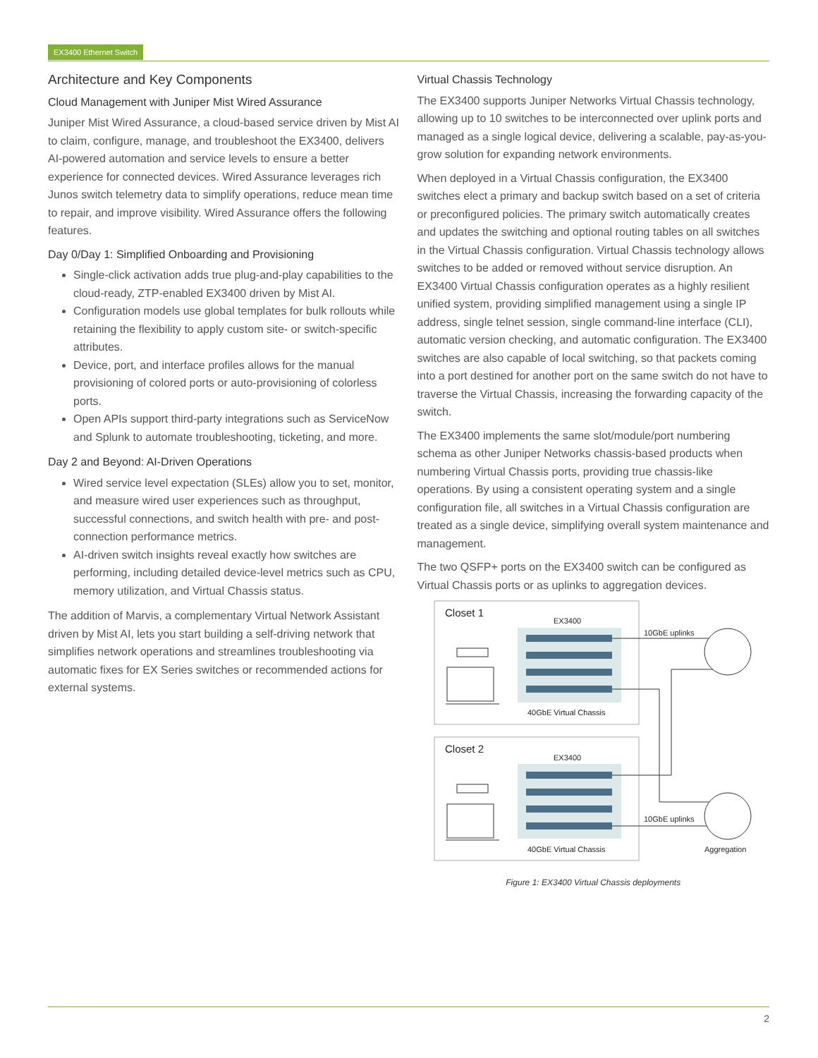EX3400 Ethernet Switch
Architecture and Key Components
Cloud Management with Juniper Mist Wired Assurance
Juniper Mist Wired Assurance, a cloud-based service driven by Mist AI to claim, configure, manage, and troubleshoot the EX3400, delivers AI-powered automation and service levels to ensure a better experience for connected devices. Wired Assurance leverages rich Junos switch telemetry data to simplify operations, reduce mean time to repair, and improve visibility. Wired Assurance offers the following features.
Day 0/Day 1: Simplified Onboarding and Provisioning
Single-click activation adds true plug-and-play capabilities to the cloud-ready, ZTP-enabled EX3400 driven by Mist AI.
Configuration models use global templates for bulk rollouts while retaining the flexibility to apply custom site- or switch-specific attributes.
Device, port, and interface profiles allows for the manual provisioning of colored ports or auto-provisioning of colorless ports.
Open APIs support third-party integrations such as ServiceNow and Splunk to automate troubleshooting, ticketing, and more.
Day 2 and Beyond: AI-Driven Operations
Wired service level expectation (SLEs) allow you to set, monitor, and measure wired user experiences such as throughput, successful connections, and switch health with pre- and post-connection performance metrics.
AI-driven switch insights reveal exactly how switches are performing, including detailed device-level metrics such as CPU, memory utilization, and Virtual Chassis status.
The addition of Marvis, a complementary Virtual Network Assistant driven by Mist AI, lets you start building a self-driving network that simplifies network operations and streamlines troubleshooting via automatic fixes for EX Series switches or recommended actions for external systems.
Virtual Chassis Technology
The EX3400 supports Juniper Networks Virtual Chassis technology, allowing up to 10 switches to be interconnected over uplink ports and managed as a single logical device, delivering a scalable, pay-as-you-grow solution for expanding network environments.
When deployed in a Virtual Chassis configuration, the EX3400 switches elect a primary and backup switch based on a set of criteria or preconfigured policies. The primary switch automatically creates and updates the switching and optional routing tables on all switches in the Virtual Chassis configuration. Virtual Chassis technology allows switches to be added or removed without service disruption. An EX3400 Virtual Chassis configuration operates as a highly resilient unified system, providing simplified management using a single IP address, single telnet session, single command-line interface (CLI), automatic version checking, and automatic configuration. The EX3400 switches are also capable of local switching, so that packets coming into a port destined for another port on the same switch do not have to traverse the Virtual Chassis, increasing the forwarding capacity of the switch.
The EX3400 implements the same slot/module/port numbering schema as other Juniper Networks chassis-based products when numbering Virtual Chassis ports, providing true chassis-like operations. By using a consistent operating system and a single configuration file, all switches in a Virtual Chassis configuration are treated as a single device, simplifying overall system maintenance and management.
The two QSFP+ ports on the EX3400 switch can be configured as Virtual Chassis ports or as uplinks to aggregation devices.
Closet 1
Closet 2
EX3400
EX3400
40GbE Virtual Chassis
40GbE Virtual Chassis
10GbE uplinks
10GbE uplinks
Aggregation
Figure 1: EX3400 Virtual Chassis deployments
2